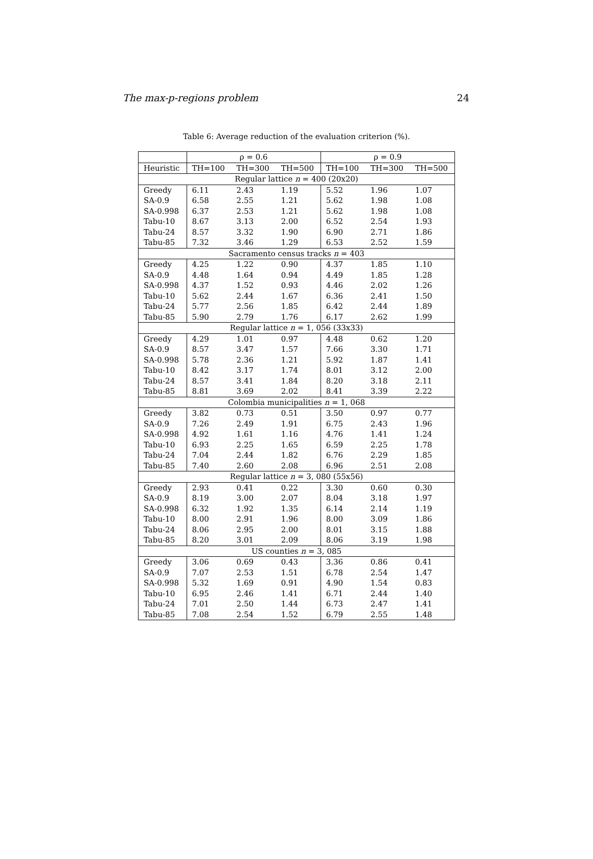The max-p-regions problem 24
Table 6: Average reduction of the evaluation criterion (%).
| | ρ = 0.6 | | | ρ = 0.9 | | |
| --- | --- | --- | --- | --- | --- | --- |
| Heuristic | TH=100 | TH=300 | TH=500 | TH=100 | TH=300 | TH=500 |
| Regular lattice n = 400 (20x20) | | | | | | |
| Greedy | 6.11 | 2.43 | 1.19 | 5.52 | 1.96 | 1.07 |
| SA-0.9 | 6.58 | 2.55 | 1.21 | 5.62 | 1.98 | 1.08 |
| SA-0.998 | 6.37 | 2.53 | 1.21 | 5.62 | 1.98 | 1.08 |
| Tabu-10 | 8.67 | 3.13 | 2.00 | 6.52 | 2.54 | 1.93 |
| Tabu-24 | 8.57 | 3.32 | 1.90 | 6.90 | 2.71 | 1.86 |
| Tabu-85 | 7.32 | 3.46 | 1.29 | 6.53 | 2.52 | 1.59 |
| Sacramento census tracks n = 403 | | | | | | |
| Greedy | 4.25 | 1.22 | 0.90 | 4.37 | 1.85 | 1.10 |
| SA-0.9 | 4.48 | 1.64 | 0.94 | 4.49 | 1.85 | 1.28 |
| SA-0.998 | 4.37 | 1.52 | 0.93 | 4.46 | 2.02 | 1.26 |
| Tabu-10 | 5.62 | 2.44 | 1.67 | 6.36 | 2.41 | 1.50 |
| Tabu-24 | 5.77 | 2.56 | 1.85 | 6.42 | 2.44 | 1.89 |
| Tabu-85 | 5.90 | 2.79 | 1.76 | 6.17 | 2.62 | 1.99 |
| Regular lattice n = 1, 056 (33x33) | | | | | | |
| Greedy | 4.29 | 1.01 | 0.97 | 4.48 | 0.62 | 1.20 |
| SA-0.9 | 8.57 | 3.47 | 1.57 | 7.66 | 3.30 | 1.71 |
| SA-0.998 | 5.78 | 2.36 | 1.21 | 5.92 | 1.87 | 1.41 |
| Tabu-10 | 8.42 | 3.17 | 1.74 | 8.01 | 3.12 | 2.00 |
| Tabu-24 | 8.57 | 3.41 | 1.84 | 8.20 | 3.18 | 2.11 |
| Tabu-85 | 8.81 | 3.69 | 2.02 | 8.41 | 3.39 | 2.22 |
| Colombia municipalities n = 1, 068 | | | | | | |
| Greedy | 3.82 | 0.73 | 0.51 | 3.50 | 0.97 | 0.77 |
| SA-0.9 | 7.26 | 2.49 | 1.91 | 6.75 | 2.43 | 1.96 |
| SA-0.998 | 4.92 | 1.61 | 1.16 | 4.76 | 1.41 | 1.24 |
| Tabu-10 | 6.93 | 2.25 | 1.65 | 6.59 | 2.25 | 1.78 |
| Tabu-24 | 7.04 | 2.44 | 1.82 | 6.76 | 2.29 | 1.85 |
| Tabu-85 | 7.40 | 2.60 | 2.08 | 6.96 | 2.51 | 2.08 |
| Regular lattice n = 3, 080 (55x56) | | | | | | |
| Greedy | 2.93 | 0.41 | 0.22 | 3.30 | 0.60 | 0.30 |
| SA-0.9 | 8.19 | 3.00 | 2.07 | 8.04 | 3.18 | 1.97 |
| SA-0.998 | 6.32 | 1.92 | 1.35 | 6.14 | 2.14 | 1.19 |
| Tabu-10 | 8.00 | 2.91 | 1.96 | 8.00 | 3.09 | 1.86 |
| Tabu-24 | 8.06 | 2.95 | 2.00 | 8.01 | 3.15 | 1.88 |
| Tabu-85 | 8.20 | 3.01 | 2.09 | 8.06 | 3.19 | 1.98 |
| US counties n = 3, 085 | | | | | | |
| Greedy | 3.06 | 0.69 | 0.43 | 3.36 | 0.86 | 0.41 |
| SA-0.9 | 7.07 | 2.53 | 1.51 | 6.78 | 2.54 | 1.47 |
| SA-0.998 | 5.32 | 1.69 | 0.91 | 4.90 | 1.54 | 0.83 |
| Tabu-10 | 6.95 | 2.46 | 1.41 | 6.71 | 2.44 | 1.40 |
| Tabu-24 | 7.01 | 2.50 | 1.44 | 6.73 | 2.47 | 1.41 |
| Tabu-85 | 7.08 | 2.54 | 1.52 | 6.79 | 2.55 | 1.48 |